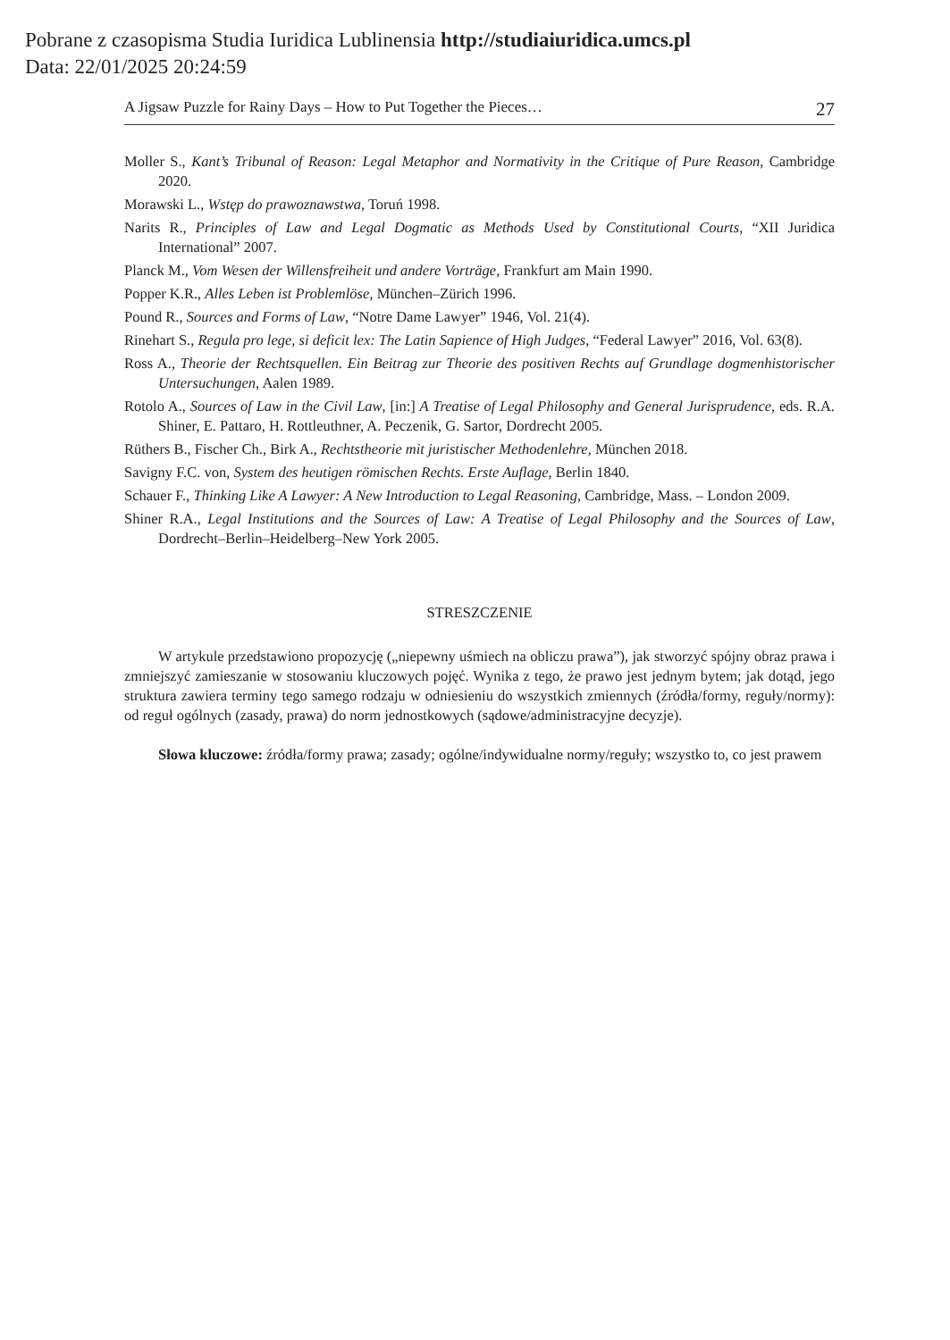Pobrane z czasopisma Studia Iuridica Lublinensia http://studiaiuridica.umcs.pl
Data: 22/01/2025 20:24:59
A Jigsaw Puzzle for Rainy Days – How to Put Together the Pieces… 27
Moller S., Kant’s Tribunal of Reason: Legal Metaphor and Normativity in the Critique of Pure Reason, Cambridge 2020.
Morawski L., Wstęp do prawoznawstwa, Toruń 1998.
Narits R., Principles of Law and Legal Dogmatic as Methods Used by Constitutional Courts, “XII Juridica International” 2007.
Planck M., Vom Wesen der Willensfreiheit und andere Vorträge, Frankfurt am Main 1990.
Popper K.R., Alles Leben ist Problemlöse, München–Zürich 1996.
Pound R., Sources and Forms of Law, “Notre Dame Lawyer” 1946, Vol. 21(4).
Rinehart S., Regula pro lege, si deficit lex: The Latin Sapience of High Judges, “Federal Lawyer” 2016, Vol. 63(8).
Ross A., Theorie der Rechtsquellen. Ein Beitrag zur Theorie des positiven Rechts auf Grundlage dogmenhistorischer Untersuchungen, Aalen 1989.
Rotolo A., Sources of Law in the Civil Law, [in:] A Treatise of Legal Philosophy and General Jurisprudence, eds. R.A. Shiner, E. Pattaro, H. Rottleuthner, A. Peczenik, G. Sartor, Dordrecht 2005.
Rüthers B., Fischer Ch., Birk A., Rechtstheorie mit juristischer Methodenlehre, München 2018.
Savigny F.C. von, System des heutigen römischen Rechts. Erste Auflage, Berlin 1840.
Schauer F., Thinking Like A Lawyer: A New Introduction to Legal Reasoning, Cambridge, Mass. – London 2009.
Shiner R.A., Legal Institutions and the Sources of Law: A Treatise of Legal Philosophy and the Sources of Law, Dordrecht–Berlin–Heidelberg–New York 2005.
STRESZCZENIE
W artykule przedstawiono propozycję („niepewny uśmiech na obliczu prawa”), jak stworzyć spójny obraz prawa i zmniejszyć zamieszanie w stosowaniu kluczowych pojęć. Wynika z tego, że prawo jest jednym bytem; jak dotąd, jego struktura zawiera terminy tego samego rodzaju w odniesieniu do wszystkich zmiennych (źródła/formy, reguły/normy): od reguł ogólnych (zasady, prawa) do norm jednostkowych (sądowe/administracyjne decyzje).
Słowa kluczowe: źródła/formy prawa; zasady; ogólne/indywidualne normy/reguły; wszystko to, co jest prawem